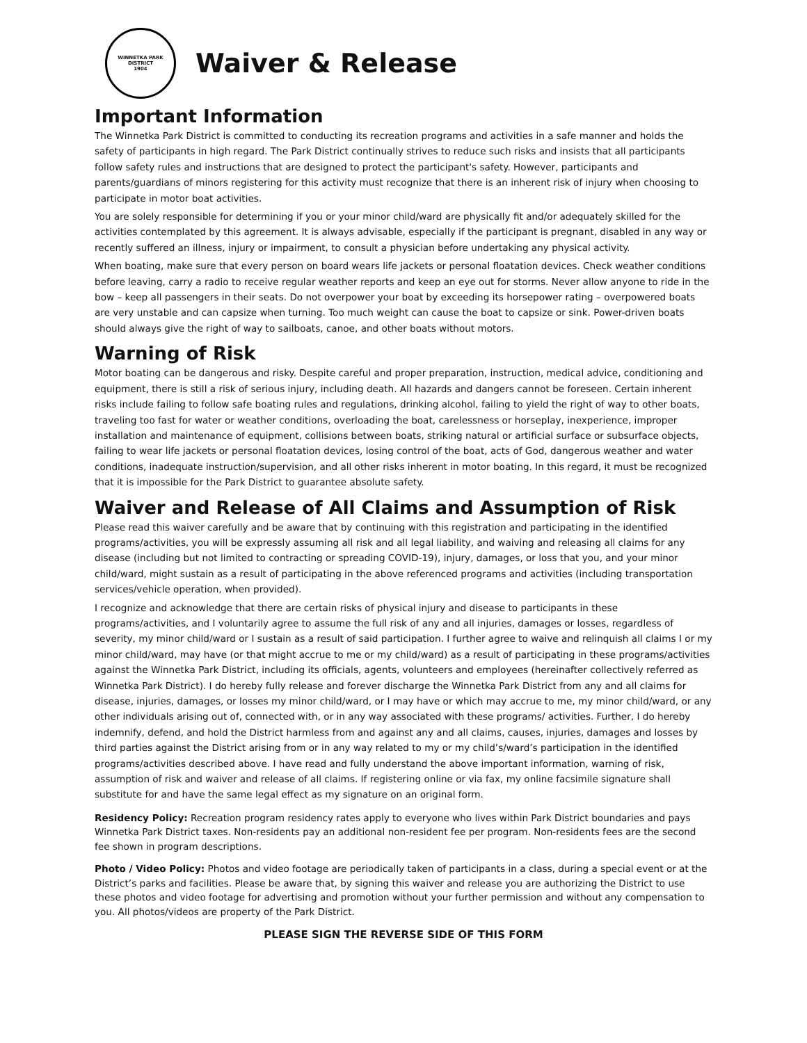WINNETKA PARK DISTRICT
1904
Waiver & Release
Important Information
The Winnetka Park District is committed to conducting its recreation programs and activities in a safe manner and holds the safety of participants in high regard. The Park District continually strives to reduce such risks and insists that all participants follow safety rules and instructions that are designed to protect the participant's safety. However, participants and parents/guardians of minors registering for this activity must recognize that there is an inherent risk of injury when choosing to participate in motor boat activities.
You are solely responsible for determining if you or your minor child/ward are physically fit and/or adequately skilled for the activities contemplated by this agreement. It is always advisable, especially if the participant is pregnant, disabled in any way or recently suffered an illness, injury or impairment, to consult a physician before undertaking any physical activity.
When boating, make sure that every person on board wears life jackets or personal floatation devices. Check weather conditions before leaving, carry a radio to receive regular weather reports and keep an eye out for storms. Never allow anyone to ride in the bow – keep all passengers in their seats. Do not overpower your boat by exceeding its horsepower rating – overpowered boats are very unstable and can capsize when turning. Too much weight can cause the boat to capsize or sink. Power-driven boats should always give the right of way to sailboats, canoe, and other boats without motors.
Warning of Risk
Motor boating can be dangerous and risky. Despite careful and proper preparation, instruction, medical advice, conditioning and equipment, there is still a risk of serious injury, including death. All hazards and dangers cannot be foreseen. Certain inherent risks include failing to follow safe boating rules and regulations, drinking alcohol, failing to yield the right of way to other boats, traveling too fast for water or weather conditions, overloading the boat, carelessness or horseplay, inexperience, improper installation and maintenance of equipment, collisions between boats, striking natural or artificial surface or subsurface objects, failing to wear life jackets or personal floatation devices, losing control of the boat, acts of God, dangerous weather and water conditions, inadequate instruction/supervision, and all other risks inherent in motor boating. In this regard, it must be recognized that it is impossible for the Park District to guarantee absolute safety.
Waiver and Release of All Claims and Assumption of Risk
Please read this waiver carefully and be aware that by continuing with this registration and participating in the identified programs/activities, you will be expressly assuming all risk and all legal liability, and waiving and releasing all claims for any disease (including but not limited to contracting or spreading COVID-19), injury, damages, or loss that you, and your minor child/ward, might sustain as a result of participating in the above referenced programs and activities (including transportation services/vehicle operation, when provided).
I recognize and acknowledge that there are certain risks of physical injury and disease to participants in these programs/activities, and I voluntarily agree to assume the full risk of any and all injuries, damages or losses, regardless of severity, my minor child/ward or I sustain as a result of said participation. I further agree to waive and relinquish all claims I or my minor child/ward, may have (or that might accrue to me or my child/ward) as a result of participating in these programs/activities against the Winnetka Park District, including its officials, agents, volunteers and employees (hereinafter collectively referred as Winnetka Park District). I do hereby fully release and forever discharge the Winnetka Park District from any and all claims for disease, injuries, damages, or losses my minor child/ward, or I may have or which may accrue to me, my minor child/ward, or any other individuals arising out of, connected with, or in any way associated with these programs/ activities. Further, I do hereby indemnify, defend, and hold the District harmless from and against any and all claims, causes, injuries, damages and losses by third parties against the District arising from or in any way related to my or my child’s/ward’s participation in the identified programs/activities described above. I have read and fully understand the above important information, warning of risk, assumption of risk and waiver and release of all claims. If registering online or via fax, my online facsimile signature shall substitute for and have the same legal effect as my signature on an original form.
Residency Policy: Recreation program residency rates apply to everyone who lives within Park District boundaries and pays Winnetka Park District taxes. Non-residents pay an additional non-resident fee per program. Non-residents fees are the second fee shown in program descriptions.
Photo / Video Policy: Photos and video footage are periodically taken of participants in a class, during a special event or at the District’s parks and facilities. Please be aware that, by signing this waiver and release you are authorizing the District to use these photos and video footage for advertising and promotion without your further permission and without any compensation to you. All photos/videos are property of the Park District.
PLEASE SIGN THE REVERSE SIDE OF THIS FORM